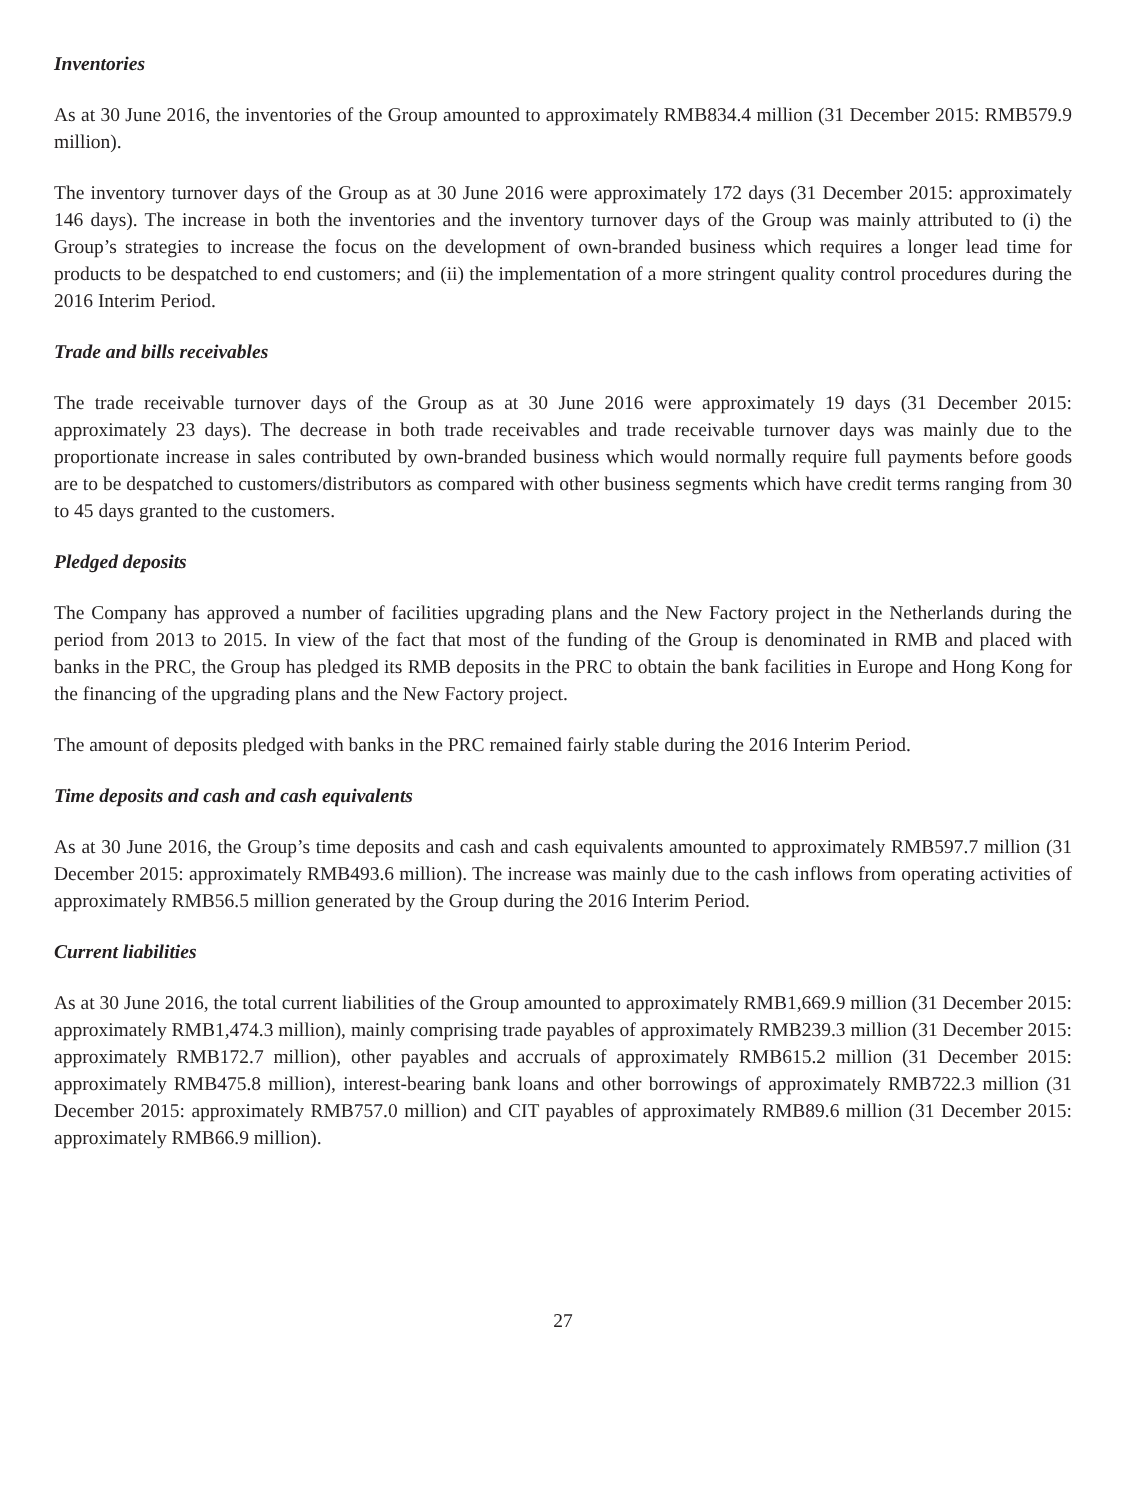Inventories
As at 30 June 2016, the inventories of the Group amounted to approximately RMB834.4 million (31 December 2015: RMB579.9 million).
The inventory turnover days of the Group as at 30 June 2016 were approximately 172 days (31 December 2015: approximately 146 days). The increase in both the inventories and the inventory turnover days of the Group was mainly attributed to (i) the Group’s strategies to increase the focus on the development of own-branded business which requires a longer lead time for products to be despatched to end customers; and (ii) the implementation of a more stringent quality control procedures during the 2016 Interim Period.
Trade and bills receivables
The trade receivable turnover days of the Group as at 30 June 2016 were approximately 19 days (31 December 2015: approximately 23 days). The decrease in both trade receivables and trade receivable turnover days was mainly due to the proportionate increase in sales contributed by own-branded business which would normally require full payments before goods are to be despatched to customers/distributors as compared with other business segments which have credit terms ranging from 30 to 45 days granted to the customers.
Pledged deposits
The Company has approved a number of facilities upgrading plans and the New Factory project in the Netherlands during the period from 2013 to 2015. In view of the fact that most of the funding of the Group is denominated in RMB and placed with banks in the PRC, the Group has pledged its RMB deposits in the PRC to obtain the bank facilities in Europe and Hong Kong for the financing of the upgrading plans and the New Factory project.
The amount of deposits pledged with banks in the PRC remained fairly stable during the 2016 Interim Period.
Time deposits and cash and cash equivalents
As at 30 June 2016, the Group’s time deposits and cash and cash equivalents amounted to approximately RMB597.7 million (31 December 2015: approximately RMB493.6 million). The increase was mainly due to the cash inflows from operating activities of approximately RMB56.5 million generated by the Group during the 2016 Interim Period.
Current liabilities
As at 30 June 2016, the total current liabilities of the Group amounted to approximately RMB1,669.9 million (31 December 2015: approximately RMB1,474.3 million), mainly comprising trade payables of approximately RMB239.3 million (31 December 2015: approximately RMB172.7 million), other payables and accruals of approximately RMB615.2 million (31 December 2015: approximately RMB475.8 million), interest-bearing bank loans and other borrowings of approximately RMB722.3 million (31 December 2015: approximately RMB757.0 million) and CIT payables of approximately RMB89.6 million (31 December 2015: approximately RMB66.9 million).
27